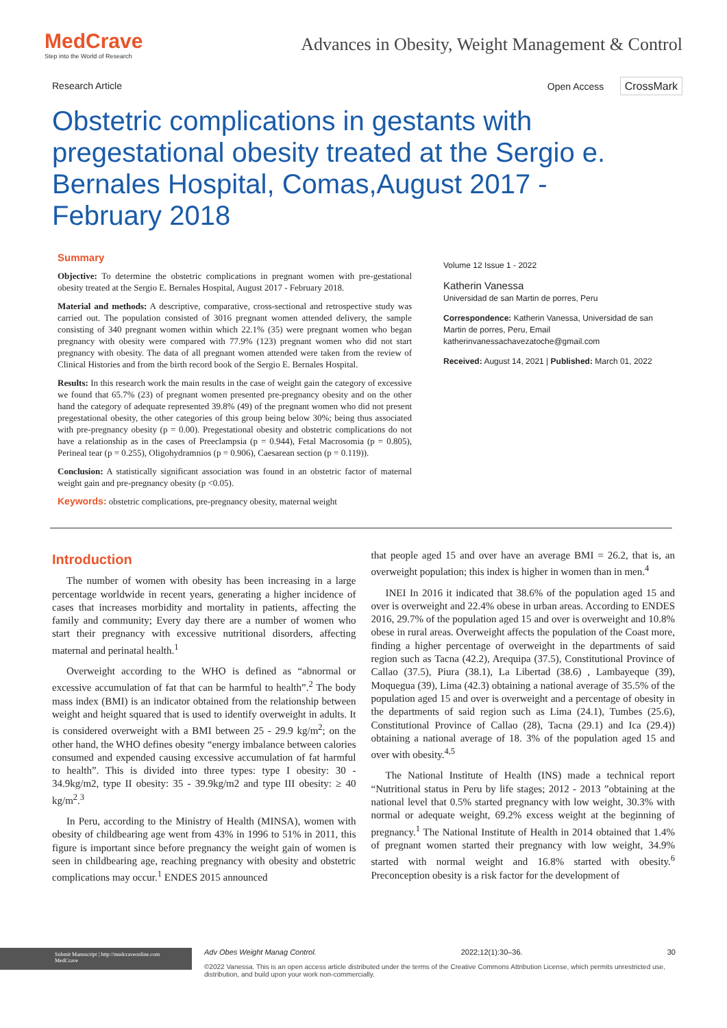MedCrave
Step into the World of Research
Advances in Obesity, Weight Management & Control
Research Article Open Access CrossMark
Obstetric complications in gestants with pregestational obesity treated at the Sergio e. Bernales Hospital, Comas,August 2017 - February 2018
Summary
Objective: To determine the obstetric complications in pregnant women with pre-gestational obesity treated at the Sergio E. Bernales Hospital, August 2017 - February 2018.
Material and methods: A descriptive, comparative, cross-sectional and retrospective study was carried out. The population consisted of 3016 pregnant women attended delivery, the sample consisting of 340 pregnant women within which 22.1% (35) were pregnant women who began pregnancy with obesity were compared with 77.9% (123) pregnant women who did not start pregnancy with obesity. The data of all pregnant women attended were taken from the review of Clinical Histories and from the birth record book of the Sergio E. Bernales Hospital.
Results: In this research work the main results in the case of weight gain the category of excessive we found that 65.7% (23) of pregnant women presented pre-pregnancy obesity and on the other hand the category of adequate represented 39.8% (49) of the pregnant women who did not present pregestational obesity, the other categories of this group being below 30%; being thus associated with pre-pregnancy obesity (p = 0.00). Pregestational obesity and obstetric complications do not have a relationship as in the cases of Preeclampsia (p = 0.944), Fetal Macrosomia (p = 0.805), Perineal tear (p = 0.255), Oligohydramnios (p = 0.906), Caesarean section (p = 0.119)).
Conclusion: A statistically significant association was found in an obstetric factor of maternal weight gain and pre-pregnancy obesity (p <0.05).
Keywords: obstetric complications, pre-pregnancy obesity, maternal weight
Volume 12 Issue 1 - 2022
Katherin Vanessa
Universidad de san Martin de porres, Peru
Correspondence: Katherin Vanessa, Universidad de san Martin de porres, Peru, Email katherinvanessachavezatoche@gmail.com
Received: August 14, 2021 | Published: March 01, 2022
Introduction
The number of women with obesity has been increasing in a large percentage worldwide in recent years, generating a higher incidence of cases that increases morbidity and mortality in patients, affecting the family and community; Every day there are a number of women who start their pregnancy with excessive nutritional disorders, affecting maternal and perinatal health.<sup>1</sup>
Overweight according to the WHO is defined as “abnormal or excessive accumulation of fat that can be harmful to health”.<sup>2</sup> The body mass index (BMI) is an indicator obtained from the relationship between weight and height squared that is used to identify overweight in adults. It is considered overweight with a BMI between 25 - 29.9 kg/m<sup>2</sup>; on the other hand, the WHO defines obesity “energy imbalance between calories consumed and expended causing excessive accumulation of fat harmful to health”. This is divided into three types: type I obesity: 30 - 34.9kg/m2, type II obesity: 35 - 39.9kg/m2 and type III obesity: ≥ 40 kg/m<sup>2</sup>.<sup>3</sup>
In Peru, according to the Ministry of Health (MINSA), women with obesity of childbearing age went from 43% in 1996 to 51% in 2011, this figure is important since before pregnancy the weight gain of women is seen in childbearing age, reaching pregnancy with obesity and obstetric complications may occur.<sup>1</sup> ENDES 2015 announced
that people aged 15 and over have an average BMI = 26.2, that is, an overweight population; this index is higher in women than in men.<sup>4</sup>
INEI In 2016 it indicated that 38.6% of the population aged 15 and over is overweight and 22.4% obese in urban areas. According to ENDES 2016, 29.7% of the population aged 15 and over is overweight and 10.8% obese in rural areas. Overweight affects the population of the Coast more, finding a higher percentage of overweight in the departments of said region such as Tacna (42.2), Arequipa (37.5), Constitutional Province of Callao (37.5), Piura (38.1), La Libertad (38.6) , Lambayeque (39), Moquegua (39), Lima (42.3) obtaining a national average of 35.5% of the population aged 15 and over is overweight and a percentage of obesity in the departments of said region such as Lima (24.1), Tumbes (25.6), Constitutional Province of Callao (28), Tacna (29.1) and Ica (29.4)) obtaining a national average of 18. 3% of the population aged 15 and over with obesity.<sup>4,5</sup>
The National Institute of Health (INS) made a technical report “Nutritional status in Peru by life stages; 2012 - 2013 ”obtaining at the national level that 0.5% started pregnancy with low weight, 30.3% with normal or adequate weight, 69.2% excess weight at the beginning of pregnancy.<sup>1</sup> The National Institute of Health in 2014 obtained that 1.4% of pregnant women started their pregnancy with low weight, 34.9% started with normal weight and 16.8% started with obesity.<sup>6</sup> Preconception obesity is a risk factor for the development of
Submit Manuscript | http://medcraveonline.com
MedCrave
Adv Obes Weight Manag Control. 2022;12(1):30‒36. 30
©2022 Vanessa. This is an open access article distributed under the terms of the Creative Commons Attribution License, which permits unrestricted use, distribution, and build upon your work non-commercially.